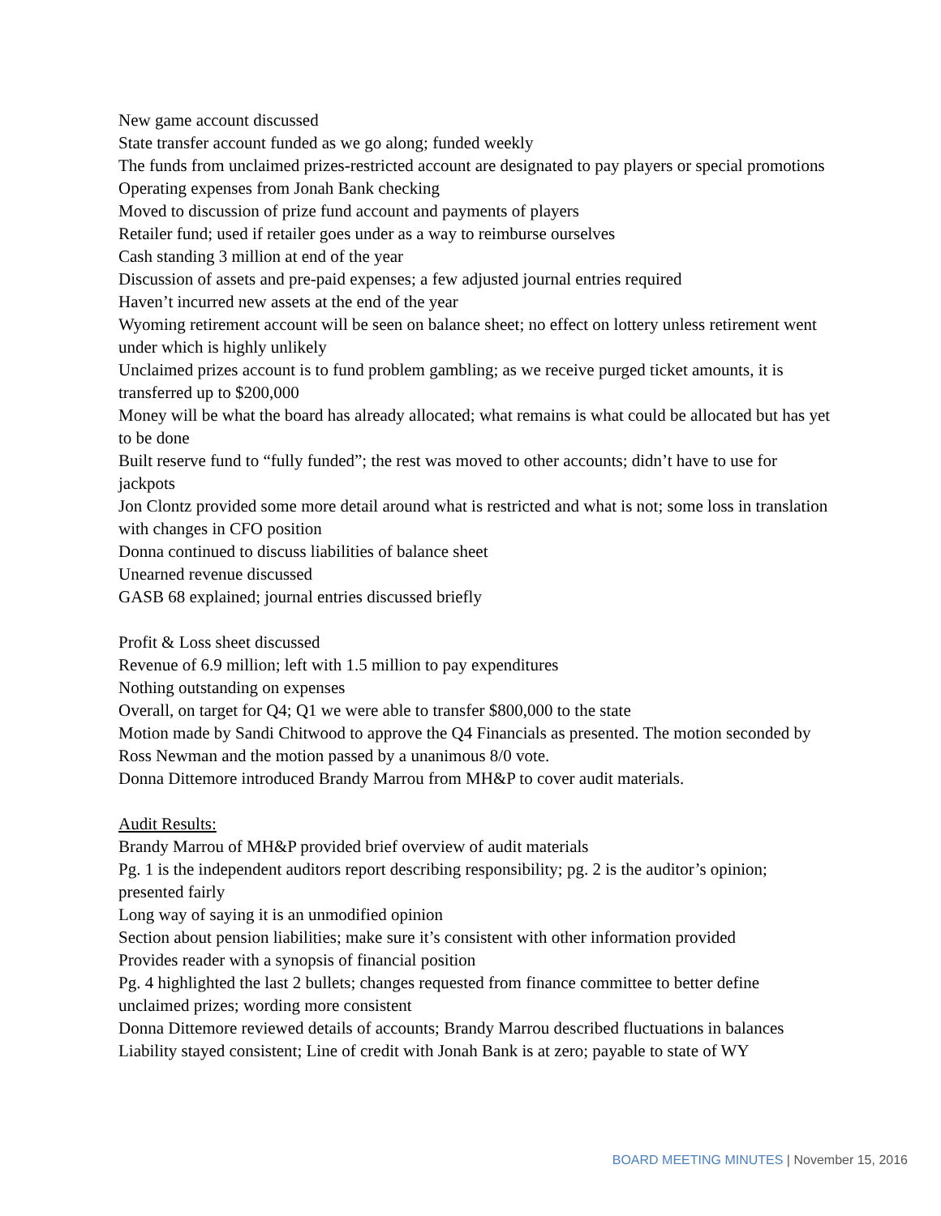New game account discussed
State transfer account funded as we go along; funded weekly
The funds from unclaimed prizes-restricted account are designated to pay players or special promotions
Operating expenses from Jonah Bank checking
Moved to discussion of prize fund account and payments of players
Retailer fund; used if retailer goes under as a way to reimburse ourselves
Cash standing 3 million at end of the year
Discussion of assets and pre-paid expenses; a few adjusted journal entries required
Haven’t incurred new assets at the end of the year
Wyoming retirement account will be seen on balance sheet; no effect on lottery unless retirement went under which is highly unlikely
Unclaimed prizes account is to fund problem gambling; as we receive purged ticket amounts, it is transferred up to $200,000
Money will be what the board has already allocated; what remains is what could be allocated but has yet to be done
Built reserve fund to “fully funded”; the rest was moved to other accounts; didn’t have to use for jackpots
Jon Clontz provided some more detail around what is restricted and what is not; some loss in translation with changes in CFO position
Donna continued to discuss liabilities of balance sheet
Unearned revenue discussed
GASB 68 explained; journal entries discussed briefly
Profit & Loss sheet discussed
Revenue of 6.9 million; left with 1.5 million to pay expenditures
Nothing outstanding on expenses
Overall, on target for Q4; Q1 we were able to transfer $800,000 to the state
Motion made by Sandi Chitwood to approve the Q4 Financials as presented. The motion seconded by Ross Newman and the motion passed by a unanimous 8/0 vote.
Donna Dittemore introduced Brandy Marrou from MH&P to cover audit materials.
Audit Results:
Brandy Marrou of MH&P provided brief overview of audit materials
Pg. 1 is the independent auditors report describing responsibility; pg. 2 is the auditor’s opinion; presented fairly
Long way of saying it is an unmodified opinion
Section about pension liabilities; make sure it’s consistent with other information provided
Provides reader with a synopsis of financial position
Pg. 4 highlighted the last 2 bullets; changes requested from finance committee to better define unclaimed prizes; wording more consistent
Donna Dittemore reviewed details of accounts; Brandy Marrou described fluctuations in balances
Liability stayed consistent; Line of credit with Jonah Bank is at zero; payable to state of WY
BOARD MEETING MINUTES | November 15, 2016